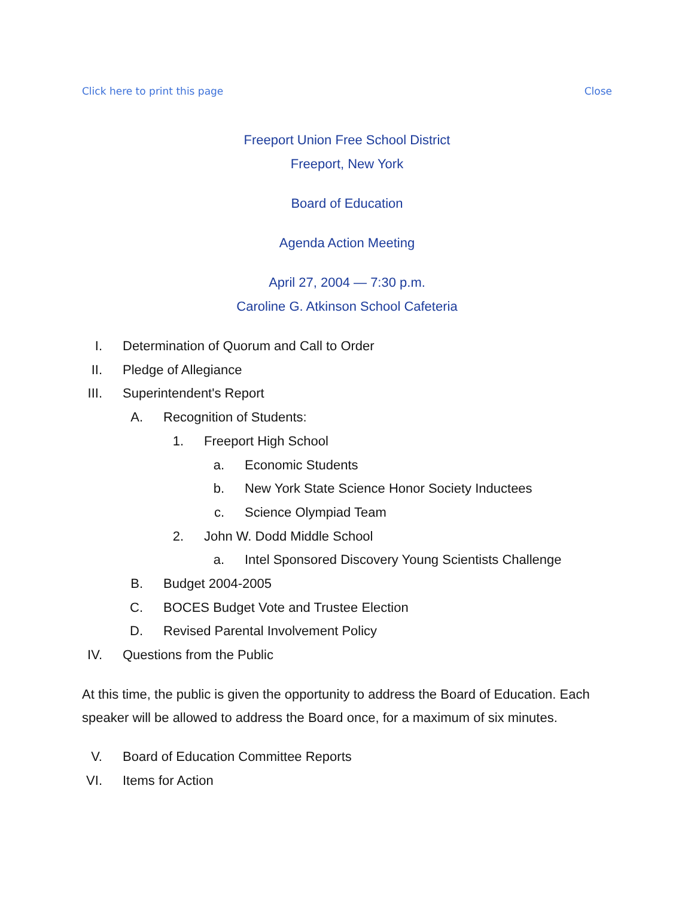Click here to print this page Close
Freeport Union Free School District
Freeport, New York
Board of Education
Agenda Action Meeting
April 27, 2004 — 7:30 p.m.
Caroline G. Atkinson School Cafeteria
I. Determination of Quorum and Call to Order
II. Pledge of Allegiance
III. Superintendent's Report
A. Recognition of Students:
1. Freeport High School
a. Economic Students
b. New York State Science Honor Society Inductees
c. Science Olympiad Team
2. John W. Dodd Middle School
a. Intel Sponsored Discovery Young Scientists Challenge
B. Budget 2004-2005
C. BOCES Budget Vote and Trustee Election
D. Revised Parental Involvement Policy
IV. Questions from the Public
At this time, the public is given the opportunity to address the Board of Education. Each speaker will be allowed to address the Board once, for a maximum of six minutes.
V. Board of Education Committee Reports
VI. Items for Action